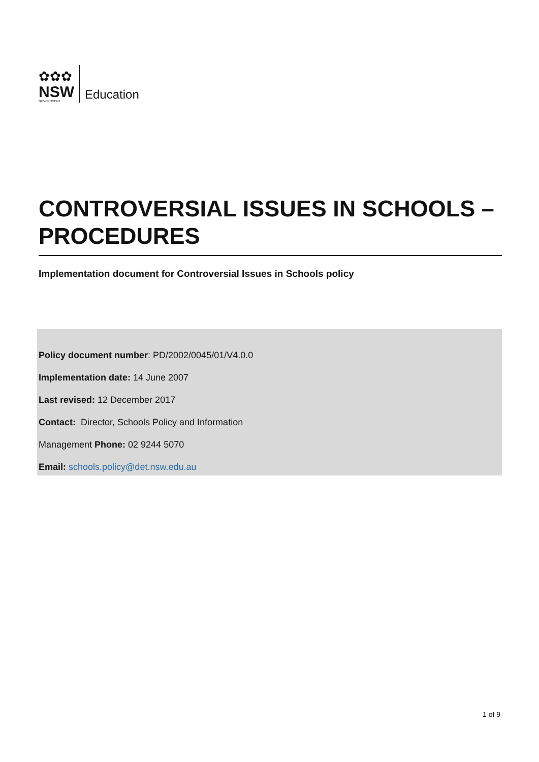✿✿✿
NSW
GOVERNMENT
Education
CONTROVERSIAL ISSUES IN SCHOOLS – PROCEDURES
Implementation document for Controversial Issues in Schools policy
Policy document number: PD/2002/0045/01/V4.0.0
Implementation date: 14 June 2007
Last revised: 12 December 2017
Contact: Director, Schools Policy and Information
Management Phone: 02 9244 5070
Email: schools.policy@det.nsw.edu.au
1 of 9